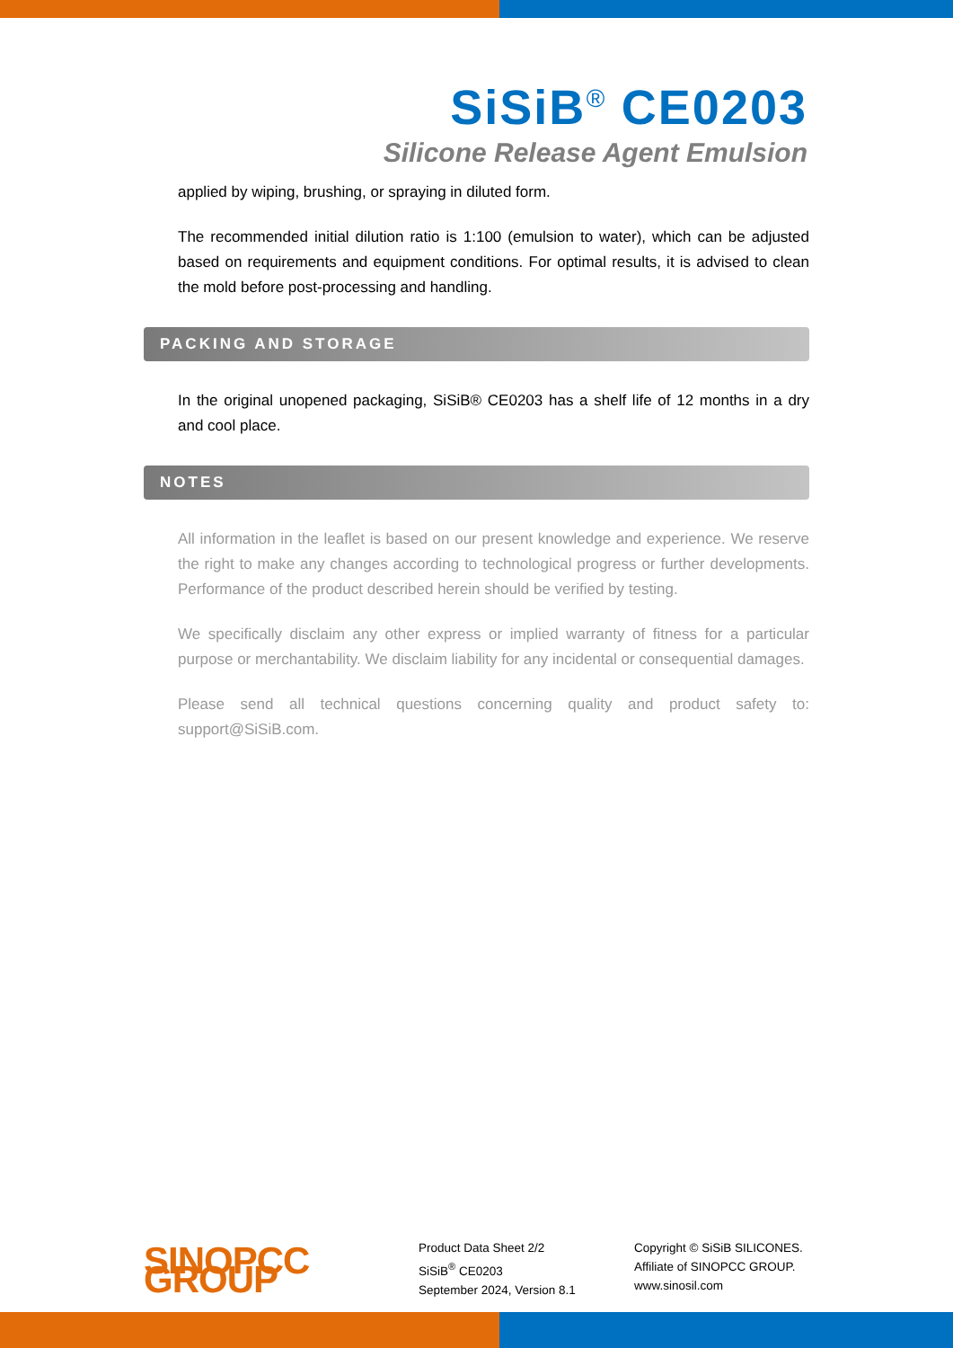SiSiB<sup>®</sup> CE0203
Silicone Release Agent Emulsion
applied by wiping, brushing, or spraying in diluted form.
The recommended initial dilution ratio is 1:100 (emulsion to water), which can be adjusted based on requirements and equipment conditions. For optimal results, it is advised to clean the mold before post-processing and handling.
PACKING AND STORAGE
In the original unopened packaging, SiSiB® CE0203 has a shelf life of 12 months in a dry and cool place.
NOTES
All information in the leaflet is based on our present knowledge and experience. We reserve the right to make any changes according to technological progress or further developments. Performance of the product described herein should be verified by testing.
We specifically disclaim any other express or implied warranty of fitness for a particular purpose or merchantability. We disclaim liability for any incidental or consequential damages.
Please send all technical questions concerning quality and product safety to: support@SiSiB.com.
SINOPCC GROUP
Product Data Sheet 2/2
SiSiB<sup>®</sup> CE0203
September 2024, Version 8.1
Copyright © SiSiB SILICONES.
Affiliate of SINOPCC GROUP.
www.sinosil.com